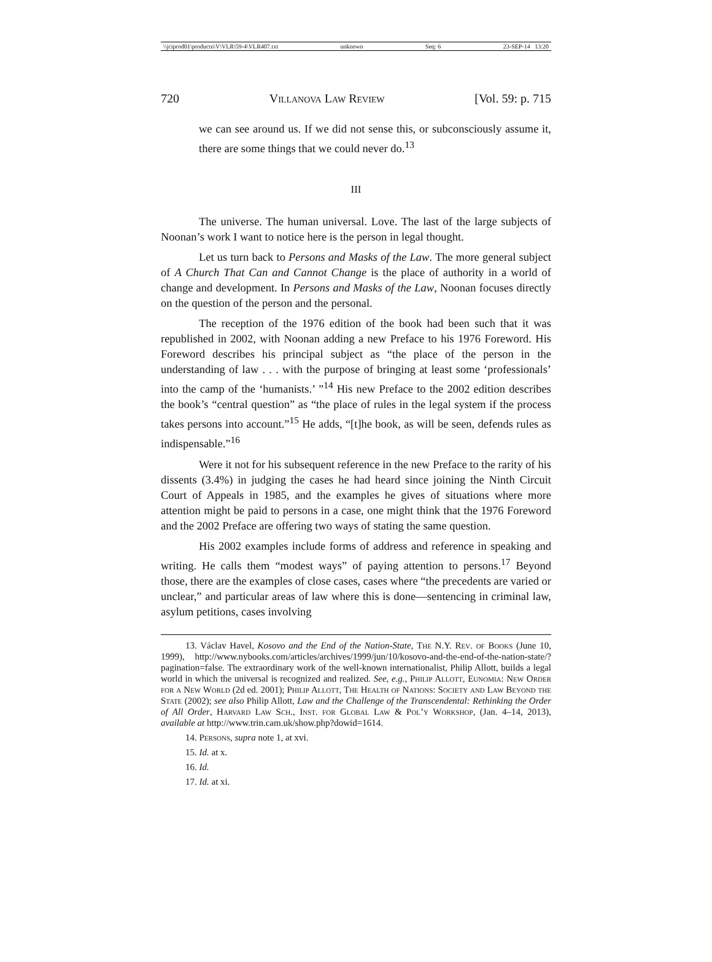\\jciprod01\productn\V\VLR\59-4\VLR407.txt unknown Seq: 6 23-SEP-14 13:20
720 Villanova Law Review [Vol. 59: p. 715
we can see around us. If we did not sense this, or subconsciously assume it, there are some things that we could never do.<sup>13</sup>
III
The universe. The human universal. Love. The last of the large subjects of Noonan’s work I want to notice here is the person in legal thought.
Let us turn back to Persons and Masks of the Law. The more general subject of A Church That Can and Cannot Change is the place of authority in a world of change and development. In Persons and Masks of the Law, Noonan focuses directly on the question of the person and the personal.
The reception of the 1976 edition of the book had been such that it was republished in 2002, with Noonan adding a new Preface to his 1976 Foreword. His Foreword describes his principal subject as “the place of the person in the understanding of law . . . with the purpose of bringing at least some ‘professionals’ into the camp of the ‘humanists.’ ”<sup>14</sup> His new Preface to the 2002 edition describes the book’s “central question” as “the place of rules in the legal system if the process takes persons into account.”<sup>15</sup> He adds, “[t]he book, as will be seen, defends rules as indispensable.”<sup>16</sup>
Were it not for his subsequent reference in the new Preface to the rarity of his dissents (3.4%) in judging the cases he had heard since joining the Ninth Circuit Court of Appeals in 1985, and the examples he gives of situations where more attention might be paid to persons in a case, one might think that the 1976 Foreword and the 2002 Preface are offering two ways of stating the same question.
His 2002 examples include forms of address and reference in speaking and writing. He calls them “modest ways” of paying attention to persons.<sup>17</sup> Beyond those, there are the examples of close cases, cases where “the precedents are varied or unclear,” and particular areas of law where this is done—sentencing in criminal law, asylum petitions, cases involving
13. Václav Havel, Kosovo and the End of the Nation-State, The N.Y. Rev. of Books (June 10, 1999), http://www.nybooks.com/articles/archives/1999/jun/10/kosovo-and-the-end-of-the-nation-state/?pagination=false. The extraordinary work of the well-known internationalist, Philip Allott, builds a legal world in which the universal is recognized and realized. See, e.g., Philip Allott, Eunomia: New Order for a New World (2d ed. 2001); Philip Allott, The Health of Nations: Society and Law Beyond the State (2002); see also Philip Allott, Law and the Challenge of the Transcendental: Rethinking the Order of All Order, Harvard Law Sch., Inst. for Global Law & Pol’y Workshop, (Jan. 4–14, 2013), available at http://www.trin.cam.uk/show.php?dowid=1614.
14. Persons, supra note 1, at xvi.
15. Id. at x.
16. Id.
17. Id. at xi.